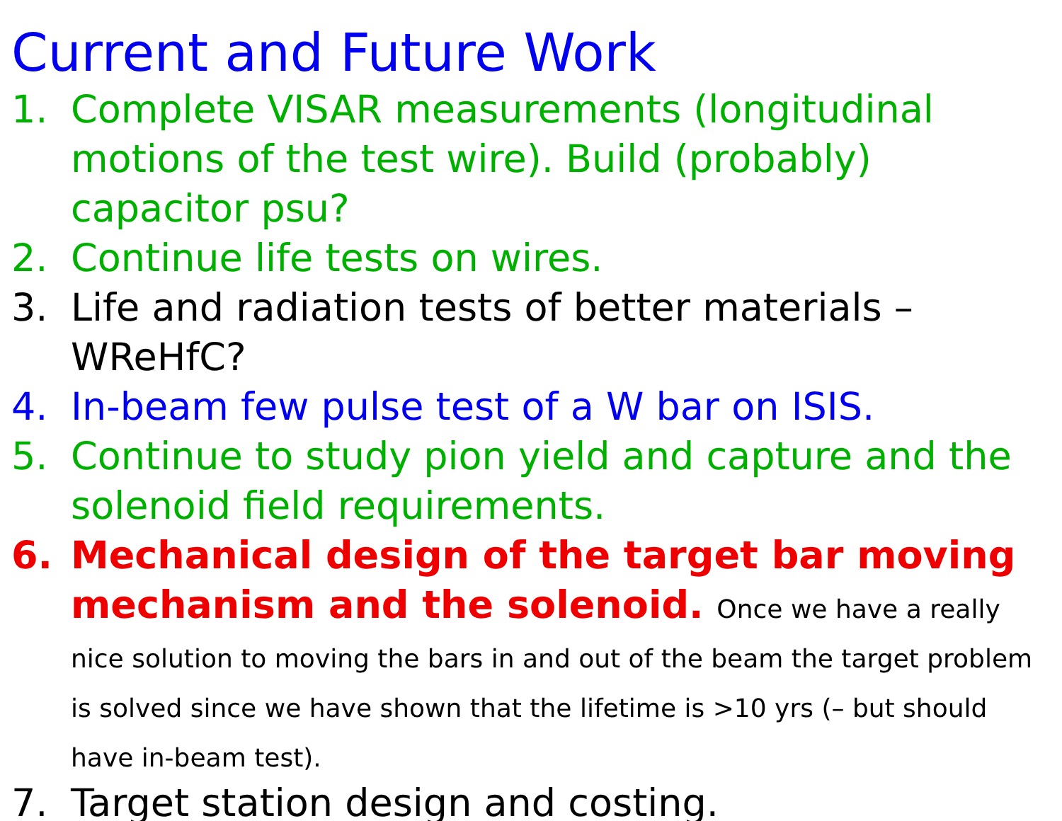Current and Future Work
1. Complete VISAR measurements (longitudinal motions of the test wire). Build (probably) capacitor psu?
2. Continue life tests on wires.
3. Life and radiation tests of better materials – WReHfC?
4. In-beam few pulse test of a W bar on ISIS.
5. Continue to study pion yield and capture and the solenoid field requirements.
6. Mechanical design of the target bar moving mechanism and the solenoid. Once we have a really nice solution to moving the bars in and out of the beam the target problem is solved since we have shown that the lifetime is >10 yrs (– but should have in-beam test).
7. Target station design and costing.